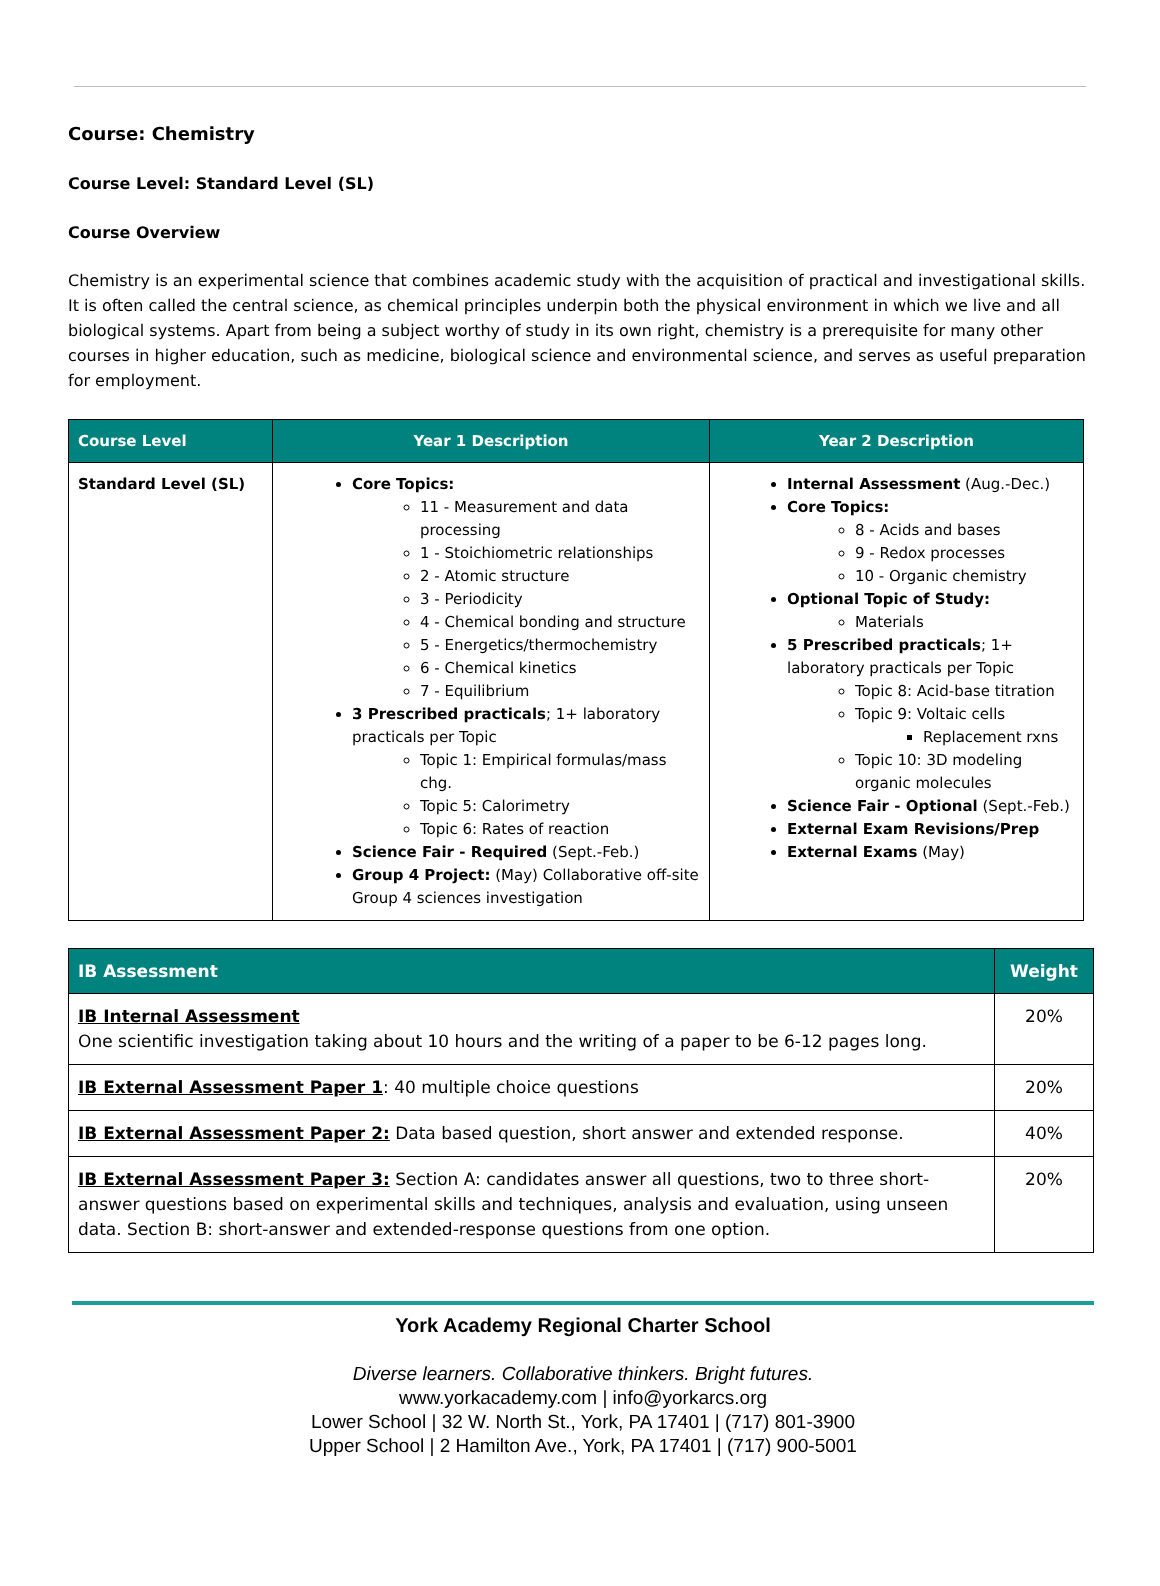Course: Chemistry
Course Level: Standard Level (SL)
Course Overview
Chemistry is an experimental science that combines academic study with the acquisition of practical and investigational skills. It is often called the central science, as chemical principles underpin both the physical environment in which we live and all biological systems. Apart from being a subject worthy of study in its own right, chemistry is a prerequisite for many other courses in higher education, such as medicine, biological science and environmental science, and serves as useful preparation for employment.
| Course Level | Year 1 Description | Year 2 Description |
| --- | --- | --- |
| Standard Level (SL) | Core Topics: 11 - Measurement and data processing 1 - Stoichiometric relationships 2 - Atomic structure 3 - Periodicity 4 - Chemical bonding and structure 5 - Energetics/thermochemistry 6 - Chemical kinetics 7 - Equilibrium 3 Prescribed practicals ; 1+ laboratory practicals per Topic Topic 1: Empirical formulas/mass chg. Topic 5: Calorimetry Topic 6: Rates of reaction Science Fair - Required (Sept.-Feb.) Group 4 Project: (May) Collaborative off-site Group 4 sciences investigation | Internal Assessment (Aug.-Dec.) Core Topics: 8 - Acids and bases 9 - Redox processes 10 - Organic chemistry Optional Topic of Study: Materials 5 Prescribed practicals ; 1+ laboratory practicals per Topic Topic 8: Acid-base titration Topic 9: Voltaic cells Replacement rxns Topic 10: 3D modeling organic molecules Science Fair - Optional (Sept.-Feb.) External Exam Revisions/Prep External Exams (May) |
| IB Assessment | Weight |
| --- | --- |
| IB Internal Assessment One scientific investigation taking about 10 hours and the writing of a paper to be 6-12 pages long. | 20% |
| IB External Assessment Paper 1 : 40 multiple choice questions | 20% |
| IB External Assessment Paper 2: Data based question, short answer and extended response. | 40% |
| IB External Assessment Paper 3: Section A: candidates answer all questions, two to three short-answer questions based on experimental skills and techniques, analysis and evaluation, using unseen data. Section B: short-answer and extended-response questions from one option. | 20% |
York Academy Regional Charter School
Diverse learners. Collaborative thinkers. Bright futures.
www.yorkacademy.com | info@yorkarcs.org
Lower School | 32 W. North St., York, PA 17401 | (717) 801-3900
Upper School | 2 Hamilton Ave., York, PA 17401 | (717) 900-5001